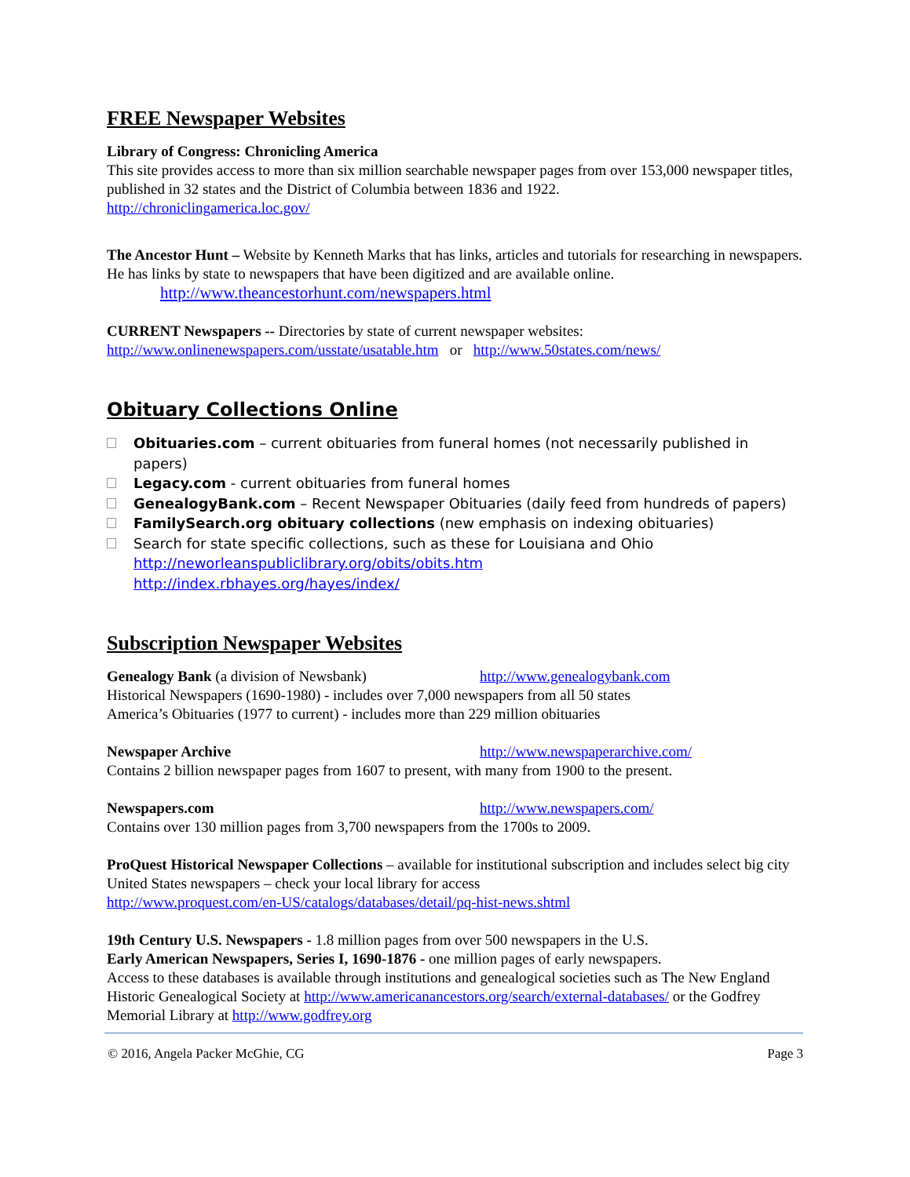FREE Newspaper Websites
Library of Congress: Chronicling America
This site provides access to more than six million searchable newspaper pages from over 153,000 newspaper titles, published in 32 states and the District of Columbia between 1836 and 1922.
http://chroniclingamerica.loc.gov/
The Ancestor Hunt – Website by Kenneth Marks that has links, articles and tutorials for researching in newspapers. He has links by state to newspapers that have been digitized and are available online.
http://www.theancestorhunt.com/newspapers.html
CURRENT Newspapers -- Directories by state of current newspaper websites:
http://www.onlinenewspapers.com/usstate/usatable.htm or http://www.50states.com/news/
Obituary Collections Online
Obituaries.com – current obituaries from funeral homes (not necessarily published in papers)
Legacy.com - current obituaries from funeral homes
GenealogyBank.com – Recent Newspaper Obituaries (daily feed from hundreds of papers)
FamilySearch.org obituary collections (new emphasis on indexing obituaries)
Search for state specific collections, such as these for Louisiana and Ohio
http://neworleanspubliclibrary.org/obits/obits.htm
http://index.rbhayes.org/hayes/index/
Subscription Newspaper Websites
Genealogy Bank (a division of Newsbank) http://www.genealogybank.com
Historical Newspapers (1690-1980) - includes over 7,000 newspapers from all 50 states
America’s Obituaries (1977 to current) - includes more than 229 million obituaries
Newspaper Archive http://www.newspaperarchive.com/
Contains 2 billion newspaper pages from 1607 to present, with many from 1900 to the present.
Newspapers.com http://www.newspapers.com/
Contains over 130 million pages from 3,700 newspapers from the 1700s to 2009.
ProQuest Historical Newspaper Collections – available for institutional subscription and includes select big city United States newspapers – check your local library for access
http://www.proquest.com/en-US/catalogs/databases/detail/pq-hist-news.shtml
19th Century U.S. Newspapers - 1.8 million pages from over 500 newspapers in the U.S.
Early American Newspapers, Series I, 1690-1876 - one million pages of early newspapers.
Access to these databases is available through institutions and genealogical societies such as The New England Historic Genealogical Society at http://www.americanancestors.org/search/external-databases/ or the Godfrey Memorial Library at http://www.godfrey.org
© 2016, Angela Packer McGhie, CG Page 3